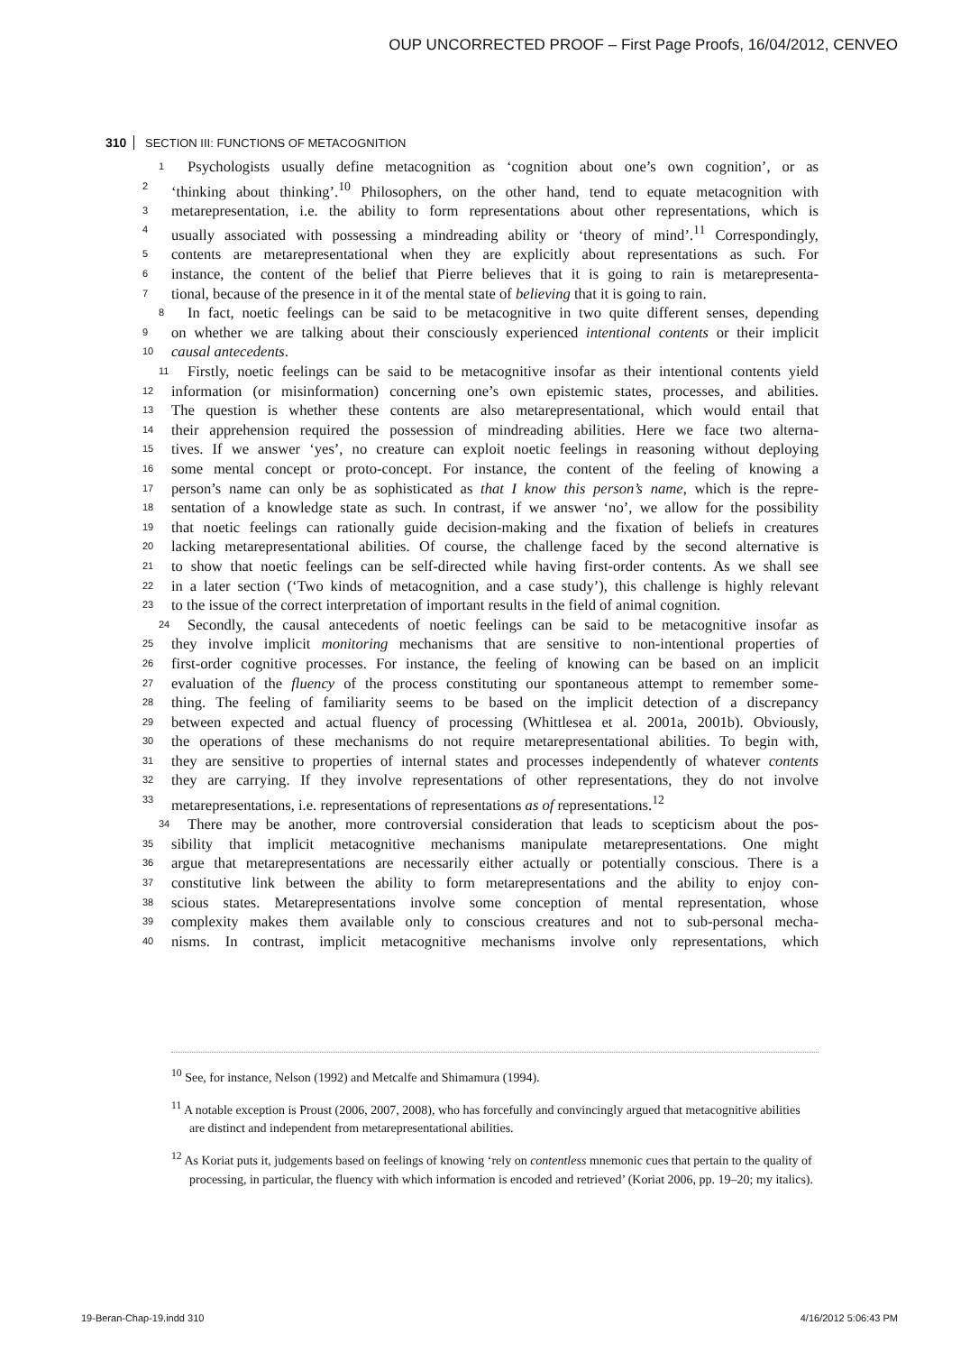OUP UNCORRECTED PROOF – First Page Proofs, 16/04/2012, CENVEO
310 SECTION III: FUNCTIONS OF METACOGNITION
1 Psychologists usually define metacognition as ‘cognition about one’s own cognition’, or as
2 ‘thinking about thinking’.<sup>10</sup> Philosophers, on the other hand, tend to equate metacognition with
3 metarepresentation, i.e. the ability to form representations about other representations, which is
4 usually associated with possessing a mindreading ability or ‘theory of mind’.<sup>11</sup> Correspondingly,
5 contents are metarepresentational when they are explicitly about representations as such. For
6 instance, the content of the belief that Pierre believes that it is going to rain is metarepresenta-
7 tional, because of the presence in it of the mental state of believing that it is going to rain.
8 In fact, noetic feelings can be said to be metacognitive in two quite different senses, depending
9 on whether we are talking about their consciously experienced intentional contents or their implicit
10 causal antecedents.
11 Firstly, noetic feelings can be said to be metacognitive insofar as their intentional contents yield
12 information (or misinformation) concerning one’s own epistemic states, processes, and abilities.
13 The question is whether these contents are also metarepresentational, which would entail that
14 their apprehension required the possession of mindreading abilities. Here we face two alterna-
15 tives. If we answer ‘yes’, no creature can exploit noetic feelings in reasoning without deploying
16 some mental concept or proto-concept. For instance, the content of the feeling of knowing a
17 person’s name can only be as sophisticated as that I know this person’s name, which is the repre-
18 sentation of a knowledge state as such. In contrast, if we answer ‘no’, we allow for the possibility
19 that noetic feelings can rationally guide decision-making and the fixation of beliefs in creatures
20 lacking metarepresentational abilities. Of course, the challenge faced by the second alternative is
21 to show that noetic feelings can be self-directed while having first-order contents. As we shall see
22 in a later section (‘Two kinds of metacognition, and a case study’), this challenge is highly relevant
23 to the issue of the correct interpretation of important results in the field of animal cognition.
24 Secondly, the causal antecedents of noetic feelings can be said to be metacognitive insofar as
25 they involve implicit monitoring mechanisms that are sensitive to non-intentional properties of
26 first-order cognitive processes. For instance, the feeling of knowing can be based on an implicit
27 evaluation of the fluency of the process constituting our spontaneous attempt to remember some-
28 thing. The feeling of familiarity seems to be based on the implicit detection of a discrepancy
29 between expected and actual fluency of processing (Whittlesea et al. 2001a, 2001b). Obviously,
30 the operations of these mechanisms do not require metarepresentational abilities. To begin with,
31 they are sensitive to properties of internal states and processes independently of whatever contents
32 they are carrying. If they involve representations of other representations, they do not involve
33 metarepresentations, i.e. representations of representations as of representations.<sup>12</sup>
34 There may be another, more controversial consideration that leads to scepticism about the pos-
35 sibility that implicit metacognitive mechanisms manipulate metarepresentations. One might
36 argue that metarepresentations are necessarily either actually or potentially conscious. There is a
37 constitutive link between the ability to form metarepresentations and the ability to enjoy con-
38 scious states. Metarepresentations involve some conception of mental representation, whose
39 complexity makes them available only to conscious creatures and not to sub-personal mecha-
40 nisms. In contrast, implicit metacognitive mechanisms involve only representations, which
<sup>10</sup> See, for instance, Nelson (1992) and Metcalfe and Shimamura (1994).
<sup>11</sup> A notable exception is Proust (2006, 2007, 2008), who has forcefully and convincingly argued that metacognitive abilities are distinct and independent from metarepresentational abilities.
<sup>12</sup> As Koriat puts it, judgements based on feelings of knowing ‘rely on contentless mnemonic cues that pertain to the quality of processing, in particular, the fluency with which information is encoded and retrieved’ (Koriat 2006, pp. 19–20; my italics).
19-Beran-Chap-19.indd 310 4/16/2012 5:06:43 PM